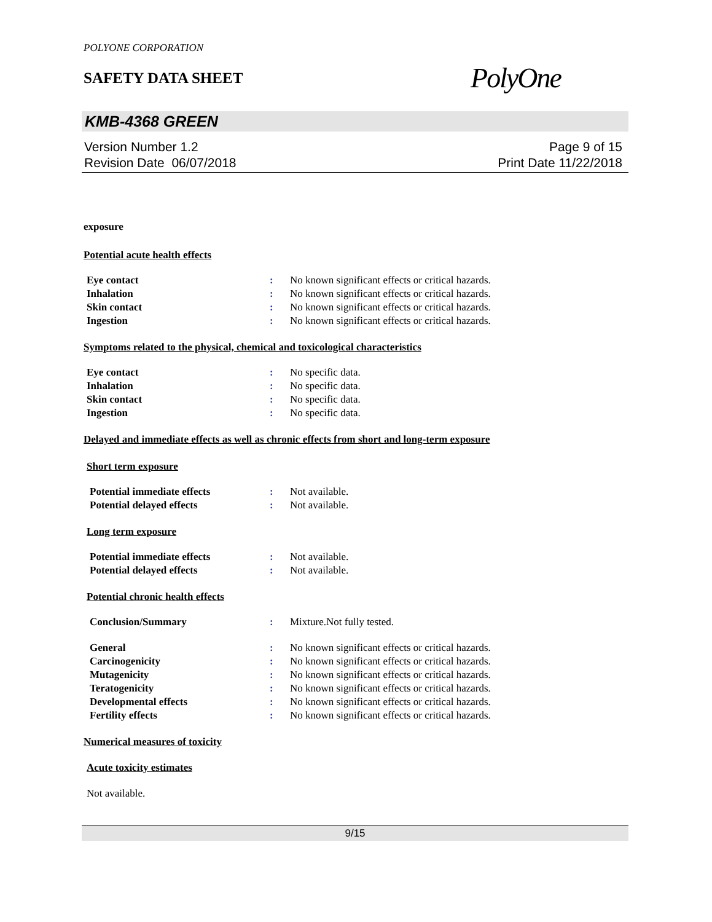POLYONE CORPORATION
SAFETY DATA SHEET
PolyOne
KMB-4368 GREEN
Version Number 1.2
Revision Date 06/07/2018
Page 9 of 15
Print Date 11/22/2018
exposure
Potential acute health effects
| Eye contact | : | No known significant effects or critical hazards. |
| Inhalation | : | No known significant effects or critical hazards. |
| Skin contact | : | No known significant effects or critical hazards. |
| Ingestion | : | No known significant effects or critical hazards. |
Symptoms related to the physical, chemical and toxicological characteristics
| Eye contact | : | No specific data. |
| Inhalation | : | No specific data. |
| Skin contact | : | No specific data. |
| Ingestion | : | No specific data. |
Delayed and immediate effects as well as chronic effects from short and long-term exposure
Short term exposure
| Potential immediate effects | : | Not available. |
| Potential delayed effects | : | Not available. |
Long term exposure
| Potential immediate effects | : | Not available. |
| Potential delayed effects | : | Not available. |
Potential chronic health effects
| Conclusion/Summary | : | Mixture.Not fully tested. |
| General | : | No known significant effects or critical hazards. |
| Carcinogenicity | : | No known significant effects or critical hazards. |
| Mutagenicity | : | No known significant effects or critical hazards. |
| Teratogenicity | : | No known significant effects or critical hazards. |
| Developmental effects | : | No known significant effects or critical hazards. |
| Fertility effects | : | No known significant effects or critical hazards. |
Numerical measures of toxicity
Acute toxicity estimates
Not available.
9/15